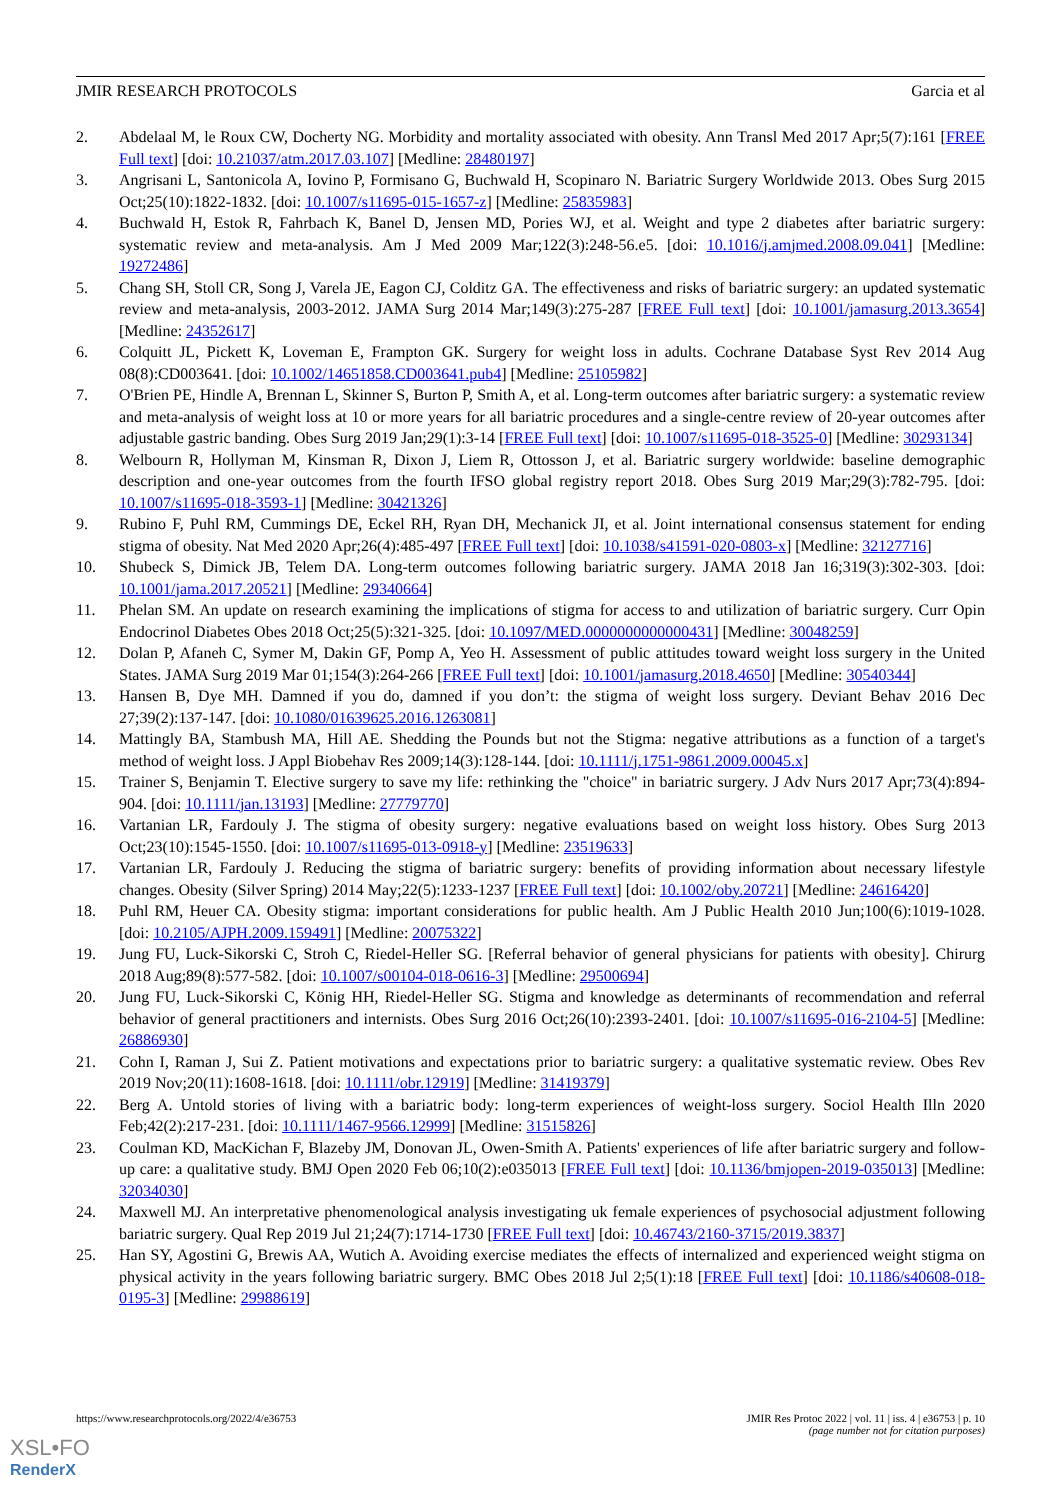JMIR RESEARCH PROTOCOLS Garcia et al
2. Abdelaal M, le Roux CW, Docherty NG. Morbidity and mortality associated with obesity. Ann Transl Med 2017 Apr;5(7):161 [FREE Full text] [doi: 10.21037/atm.2017.03.107] [Medline: 28480197]
3. Angrisani L, Santonicola A, Iovino P, Formisano G, Buchwald H, Scopinaro N. Bariatric Surgery Worldwide 2013. Obes Surg 2015 Oct;25(10):1822-1832. [doi: 10.1007/s11695-015-1657-z] [Medline: 25835983]
4. Buchwald H, Estok R, Fahrbach K, Banel D, Jensen MD, Pories WJ, et al. Weight and type 2 diabetes after bariatric surgery: systematic review and meta-analysis. Am J Med 2009 Mar;122(3):248-56.e5. [doi: 10.1016/j.amjmed.2008.09.041] [Medline: 19272486]
5. Chang SH, Stoll CR, Song J, Varela JE, Eagon CJ, Colditz GA. The effectiveness and risks of bariatric surgery: an updated systematic review and meta-analysis, 2003-2012. JAMA Surg 2014 Mar;149(3):275-287 [FREE Full text] [doi: 10.1001/jamasurg.2013.3654] [Medline: 24352617]
6. Colquitt JL, Pickett K, Loveman E, Frampton GK. Surgery for weight loss in adults. Cochrane Database Syst Rev 2014 Aug 08(8):CD003641. [doi: 10.1002/14651858.CD003641.pub4] [Medline: 25105982]
7. O'Brien PE, Hindle A, Brennan L, Skinner S, Burton P, Smith A, et al. Long-term outcomes after bariatric surgery: a systematic review and meta-analysis of weight loss at 10 or more years for all bariatric procedures and a single-centre review of 20-year outcomes after adjustable gastric banding. Obes Surg 2019 Jan;29(1):3-14 [FREE Full text] [doi: 10.1007/s11695-018-3525-0] [Medline: 30293134]
8. Welbourn R, Hollyman M, Kinsman R, Dixon J, Liem R, Ottosson J, et al. Bariatric surgery worldwide: baseline demographic description and one-year outcomes from the fourth IFSO global registry report 2018. Obes Surg 2019 Mar;29(3):782-795. [doi: 10.1007/s11695-018-3593-1] [Medline: 30421326]
9. Rubino F, Puhl RM, Cummings DE, Eckel RH, Ryan DH, Mechanick JI, et al. Joint international consensus statement for ending stigma of obesity. Nat Med 2020 Apr;26(4):485-497 [FREE Full text] [doi: 10.1038/s41591-020-0803-x] [Medline: 32127716]
10. Shubeck S, Dimick JB, Telem DA. Long-term outcomes following bariatric surgery. JAMA 2018 Jan 16;319(3):302-303. [doi: 10.1001/jama.2017.20521] [Medline: 29340664]
11. Phelan SM. An update on research examining the implications of stigma for access to and utilization of bariatric surgery. Curr Opin Endocrinol Diabetes Obes 2018 Oct;25(5):321-325. [doi: 10.1097/MED.0000000000000431] [Medline: 30048259]
12. Dolan P, Afaneh C, Symer M, Dakin GF, Pomp A, Yeo H. Assessment of public attitudes toward weight loss surgery in the United States. JAMA Surg 2019 Mar 01;154(3):264-266 [FREE Full text] [doi: 10.1001/jamasurg.2018.4650] [Medline: 30540344]
13. Hansen B, Dye MH. Damned if you do, damned if you don’t: the stigma of weight loss surgery. Deviant Behav 2016 Dec 27;39(2):137-147. [doi: 10.1080/01639625.2016.1263081]
14. Mattingly BA, Stambush MA, Hill AE. Shedding the Pounds but not the Stigma: negative attributions as a function of a target's method of weight loss. J Appl Biobehav Res 2009;14(3):128-144. [doi: 10.1111/j.1751-9861.2009.00045.x]
15. Trainer S, Benjamin T. Elective surgery to save my life: rethinking the "choice" in bariatric surgery. J Adv Nurs 2017 Apr;73(4):894-904. [doi: 10.1111/jan.13193] [Medline: 27779770]
16. Vartanian LR, Fardouly J. The stigma of obesity surgery: negative evaluations based on weight loss history. Obes Surg 2013 Oct;23(10):1545-1550. [doi: 10.1007/s11695-013-0918-y] [Medline: 23519633]
17. Vartanian LR, Fardouly J. Reducing the stigma of bariatric surgery: benefits of providing information about necessary lifestyle changes. Obesity (Silver Spring) 2014 May;22(5):1233-1237 [FREE Full text] [doi: 10.1002/oby.20721] [Medline: 24616420]
18. Puhl RM, Heuer CA. Obesity stigma: important considerations for public health. Am J Public Health 2010 Jun;100(6):1019-1028. [doi: 10.2105/AJPH.2009.159491] [Medline: 20075322]
19. Jung FU, Luck-Sikorski C, Stroh C, Riedel-Heller SG. [Referral behavior of general physicians for patients with obesity]. Chirurg 2018 Aug;89(8):577-582. [doi: 10.1007/s00104-018-0616-3] [Medline: 29500694]
20. Jung FU, Luck-Sikorski C, König HH, Riedel-Heller SG. Stigma and knowledge as determinants of recommendation and referral behavior of general practitioners and internists. Obes Surg 2016 Oct;26(10):2393-2401. [doi: 10.1007/s11695-016-2104-5] [Medline: 26886930]
21. Cohn I, Raman J, Sui Z. Patient motivations and expectations prior to bariatric surgery: a qualitative systematic review. Obes Rev 2019 Nov;20(11):1608-1618. [doi: 10.1111/obr.12919] [Medline: 31419379]
22. Berg A. Untold stories of living with a bariatric body: long-term experiences of weight-loss surgery. Sociol Health Illn 2020 Feb;42(2):217-231. [doi: 10.1111/1467-9566.12999] [Medline: 31515826]
23. Coulman KD, MacKichan F, Blazeby JM, Donovan JL, Owen-Smith A. Patients' experiences of life after bariatric surgery and follow-up care: a qualitative study. BMJ Open 2020 Feb 06;10(2):e035013 [FREE Full text] [doi: 10.1136/bmjopen-2019-035013] [Medline: 32034030]
24. Maxwell MJ. An interpretative phenomenological analysis investigating uk female experiences of psychosocial adjustment following bariatric surgery. Qual Rep 2019 Jul 21;24(7):1714-1730 [FREE Full text] [doi: 10.46743/2160-3715/2019.3837]
25. Han SY, Agostini G, Brewis AA, Wutich A. Avoiding exercise mediates the effects of internalized and experienced weight stigma on physical activity in the years following bariatric surgery. BMC Obes 2018 Jul 2;5(1):18 [FREE Full text] [doi: 10.1186/s40608-018-0195-3] [Medline: 29988619]
https://www.researchprotocols.org/2022/4/e36753 JMIR Res Protoc 2022 | vol. 11 | iss. 4 | e36753 | p. 10
(page number not for citation purposes)
XSL•FO
RenderX